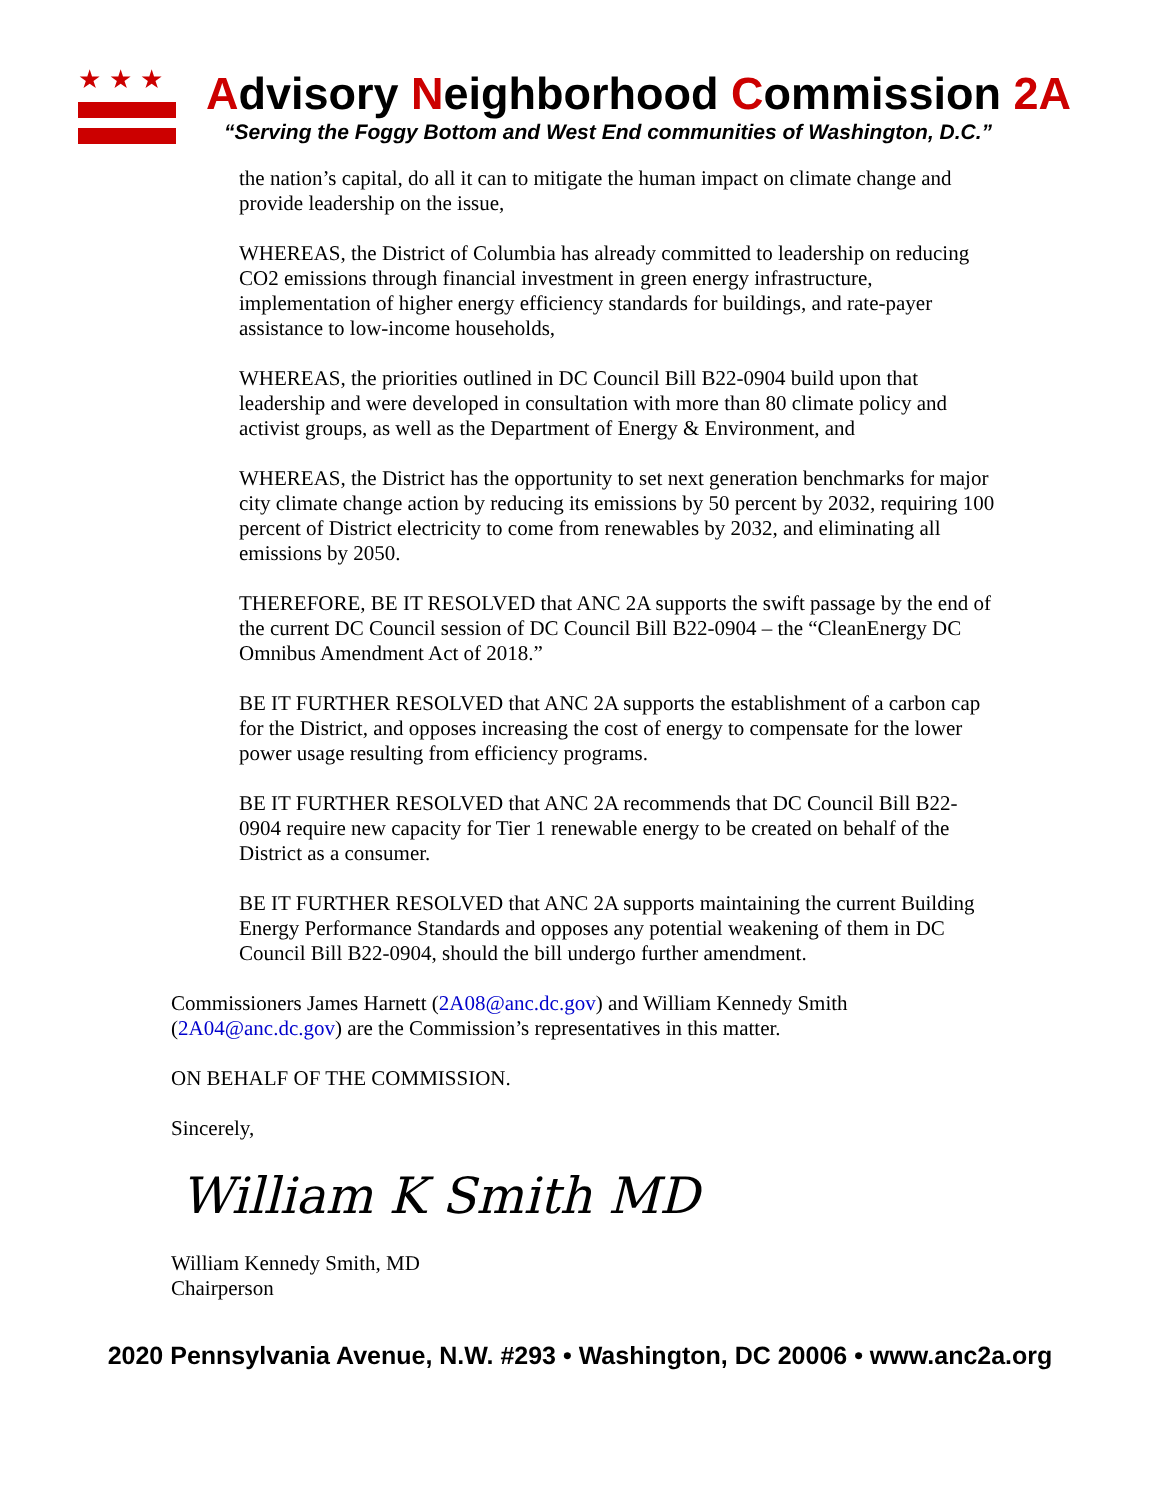★★★
Advisory Neighborhood Commission 2A
“Serving the Foggy Bottom and West End communities of Washington, D.C.”
the nation’s capital, do all it can to mitigate the human impact on climate change and provide leadership on the issue,
WHEREAS, the District of Columbia has already committed to leadership on reducing CO2 emissions through financial investment in green energy infrastructure, implementation of higher energy efficiency standards for buildings, and rate-payer assistance to low-income households,
WHEREAS, the priorities outlined in DC Council Bill B22-0904 build upon that leadership and were developed in consultation with more than 80 climate policy and activist groups, as well as the Department of Energy & Environment, and
WHEREAS, the District has the opportunity to set next generation benchmarks for major city climate change action by reducing its emissions by 50 percent by 2032, requiring 100 percent of District electricity to come from renewables by 2032, and eliminating all emissions by 2050.
THEREFORE, BE IT RESOLVED that ANC 2A supports the swift passage by the end of the current DC Council session of DC Council Bill B22-0904 – the “CleanEnergy DC Omnibus Amendment Act of 2018.”
BE IT FURTHER RESOLVED that ANC 2A supports the establishment of a carbon cap for the District, and opposes increasing the cost of energy to compensate for the lower power usage resulting from efficiency programs.
BE IT FURTHER RESOLVED that ANC 2A recommends that DC Council Bill B22-0904 require new capacity for Tier 1 renewable energy to be created on behalf of the District as a consumer.
BE IT FURTHER RESOLVED that ANC 2A supports maintaining the current Building Energy Performance Standards and opposes any potential weakening of them in DC Council Bill B22-0904, should the bill undergo further amendment.
Commissioners James Harnett (2A08@anc.dc.gov) and William Kennedy Smith (2A04@anc.dc.gov) are the Commission’s representatives in this matter.
ON BEHALF OF THE COMMISSION.
Sincerely,
William K Smith MD
William Kennedy Smith, MD
Chairperson
2020 Pennsylvania Avenue, N.W. #293 • Washington, DC 20006 • www.anc2a.org